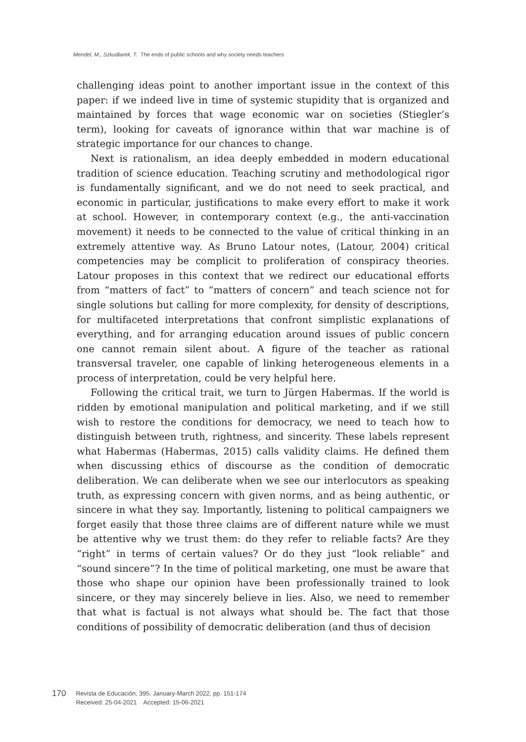Mendel, M., Szkudlarek, T. The ends of public schools and why society needs teachers
challenging ideas point to another important issue in the context of this paper: if we indeed live in time of systemic stupidity that is organized and maintained by forces that wage economic war on societies (Stiegler’s term), looking for caveats of ignorance within that war machine is of strategic importance for our chances to change.
Next is rationalism, an idea deeply embedded in modern educational tradition of science education. Teaching scrutiny and methodological rigor is fundamentally significant, and we do not need to seek practical, and economic in particular, justifications to make every effort to make it work at school. However, in contemporary context (e.g., the anti-vaccination movement) it needs to be connected to the value of critical thinking in an extremely attentive way. As Bruno Latour notes, (Latour, 2004) critical competencies may be complicit to proliferation of conspiracy theories. Latour proposes in this context that we redirect our educational efforts from “matters of fact” to “matters of concern” and teach science not for single solutions but calling for more complexity, for density of descriptions, for multifaceted interpretations that confront simplistic explanations of everything, and for arranging education around issues of public concern one cannot remain silent about. A figure of the teacher as rational transversal traveler, one capable of linking heterogeneous elements in a process of interpretation, could be very helpful here.
Following the critical trait, we turn to Jürgen Habermas. If the world is ridden by emotional manipulation and political marketing, and if we still wish to restore the conditions for democracy, we need to teach how to distinguish between truth, rightness, and sincerity. These labels represent what Habermas (Habermas, 2015) calls validity claims. He defined them when discussing ethics of discourse as the condition of democratic deliberation. We can deliberate when we see our interlocutors as speaking truth, as expressing concern with given norms, and as being authentic, or sincere in what they say. Importantly, listening to political campaigners we forget easily that those three claims are of different nature while we must be attentive why we trust them: do they refer to reliable facts? Are they “right” in terms of certain values? Or do they just “look reliable” and “sound sincere”? In the time of political marketing, one must be aware that those who shape our opinion have been professionally trained to look sincere, or they may sincerely believe in lies. Also, we need to remember that what is factual is not always what should be. The fact that those conditions of possibility of democratic deliberation (and thus of decision
170
Revista de Educación, 395. January-March 2022, pp. 151-174
Received: 25-04-2021 Accepted: 15-06-2021